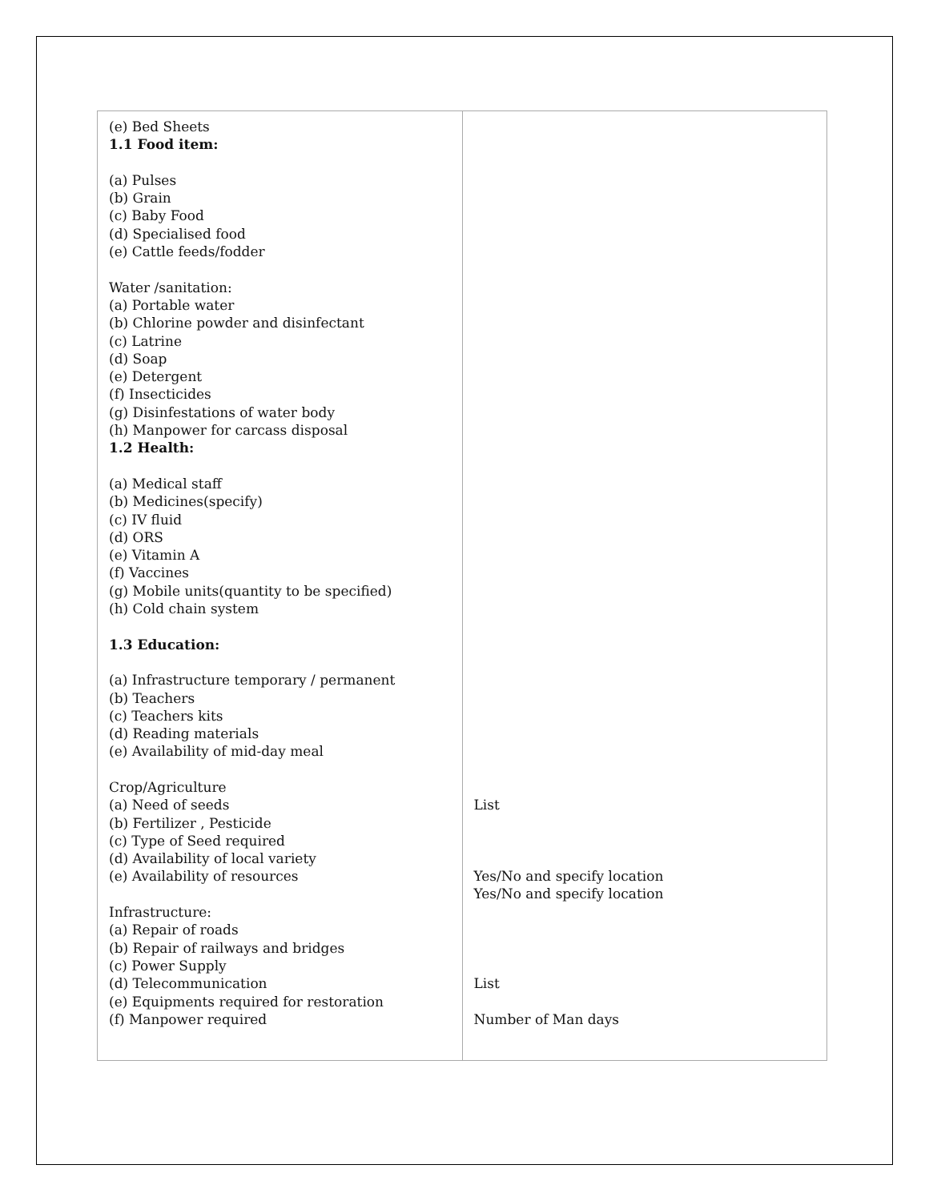| (e) Bed Sheets 1.1 Food item: (a) Pulses (b) Grain (c) Baby Food (d) Specialised food (e) Cattle feeds/fodder Water /sanitation: (a) Portable water (b) Chlorine powder and disinfectant (c) Latrine (d) Soap (e) Detergent (f) Insecticides (g) Disinfestations of water body (h) Manpower for carcass disposal 1.2 Health: (a) Medical staff (b) Medicines(specify) (c) IV fluid (d) ORS (e) Vitamin A (f) Vaccines (g) Mobile units(quantity to be specified) (h) Cold chain system 1.3 Education: (a) Infrastructure temporary / permanent (b) Teachers (c) Teachers kits (d) Reading materials (e) Availability of mid-day meal Crop/Agriculture (a) Need of seeds (b) Fertilizer , Pesticide (c) Type of Seed required (d) Availability of local variety (e) Availability of resources Infrastructure: (a) Repair of roads (b) Repair of railways and bridges (c) Power Supply (d) Telecommunication (e) Equipments required for restoration (f) Manpower required | List Yes/No and specify location Yes/No and specify location List Number of Man days |